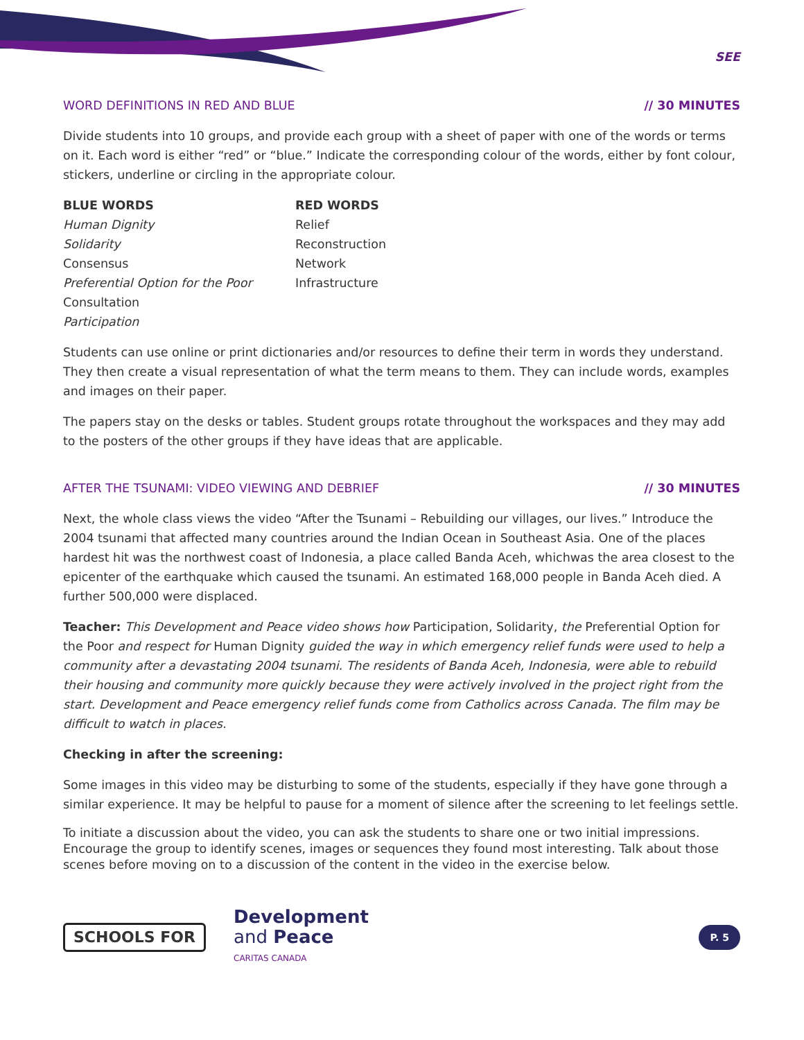SEE
WORD DEFINITIONS IN RED AND BLUE // 30 MINUTES
Divide students into 10 groups, and provide each group with a sheet of paper with one of the words or terms on it. Each word is either “red” or “blue.” Indicate the corresponding colour of the words, either by font colour, stickers, underline or circling in the appropriate colour.
BLUE WORDS
Human Dignity
Solidarity
Consensus
Preferential Option for the Poor
Consultation
Participation
RED WORDS
Relief
Reconstruction
Network
Infrastructure
Students can use online or print dictionaries and/or resources to define their term in words they understand. They then create a visual representation of what the term means to them. They can include words, examples and images on their paper.
The papers stay on the desks or tables. Student groups rotate throughout the workspaces and they may add to the posters of the other groups if they have ideas that are applicable.
AFTER THE TSUNAMI: VIDEO VIEWING AND DEBRIEF // 30 MINUTES
Next, the whole class views the video “After the Tsunami – Rebuilding our villages, our lives.” Introduce the 2004 tsunami that affected many countries around the Indian Ocean in Southeast Asia. One of the places hardest hit was the northwest coast of Indonesia, a place called Banda Aceh, whichwas the area closest to the epicenter of the earthquake which caused the tsunami. An estimated 168,000 people in Banda Aceh died. A further 500,000 were displaced.
Teacher: This Development and Peace video shows how Participation, Solidarity, the Preferential Option for the Poor and respect for Human Dignity guided the way in which emergency relief funds were used to help a community after a devastating 2004 tsunami. The residents of Banda Aceh, Indonesia, were able to rebuild their housing and community more quickly because they were actively involved in the project right from the start. Development and Peace emergency relief funds come from Catholics across Canada. The film may be difficult to watch in places.
Checking in after the screening:
Some images in this video may be disturbing to some of the students, especially if they have gone through a similar experience. It may be helpful to pause for a moment of silence after the screening to let feelings settle.
To initiate a discussion about the video, you can ask the students to share one or two initial impressions. Encourage the group to identify scenes, images or sequences they found most interesting. Talk about those scenes before moving on to a discussion of the content in the video in the exercise below.
SCHOOLS FOR Development
and Peace
CARITAS CANADA
P. 5